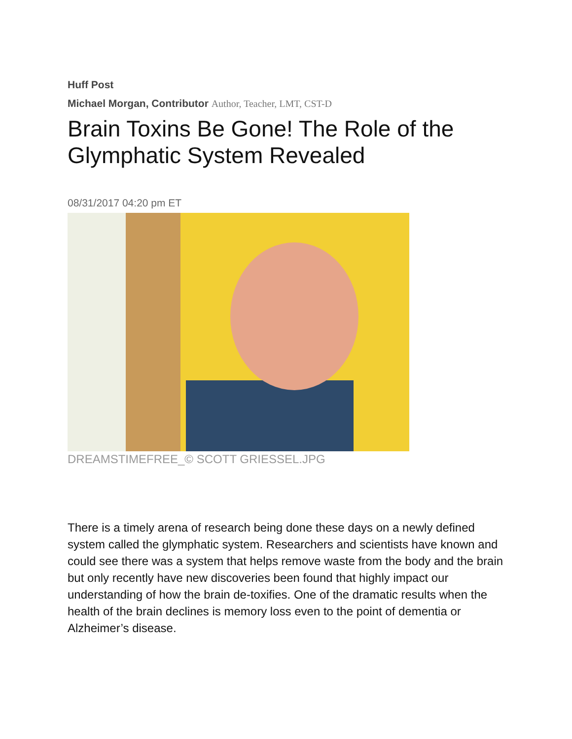Huff Post
Michael Morgan, Contributor Author, Teacher, LMT, CST-D
Brain Toxins Be Gone! The Role of the Glymphatic System Revealed
08/31/2017 04:20 pm ET
DREAMSTIMEFREE_© SCOTT GRIESSEL.JPG
There is a timely arena of research being done these days on a newly defined system called the glymphatic system. Researchers and scientists have known and could see there was a system that helps remove waste from the body and the brain but only recently have new discoveries been found that highly impact our understanding of how the brain de-toxifies. One of the dramatic results when the health of the brain declines is memory loss even to the point of dementia or Alzheimer’s disease.